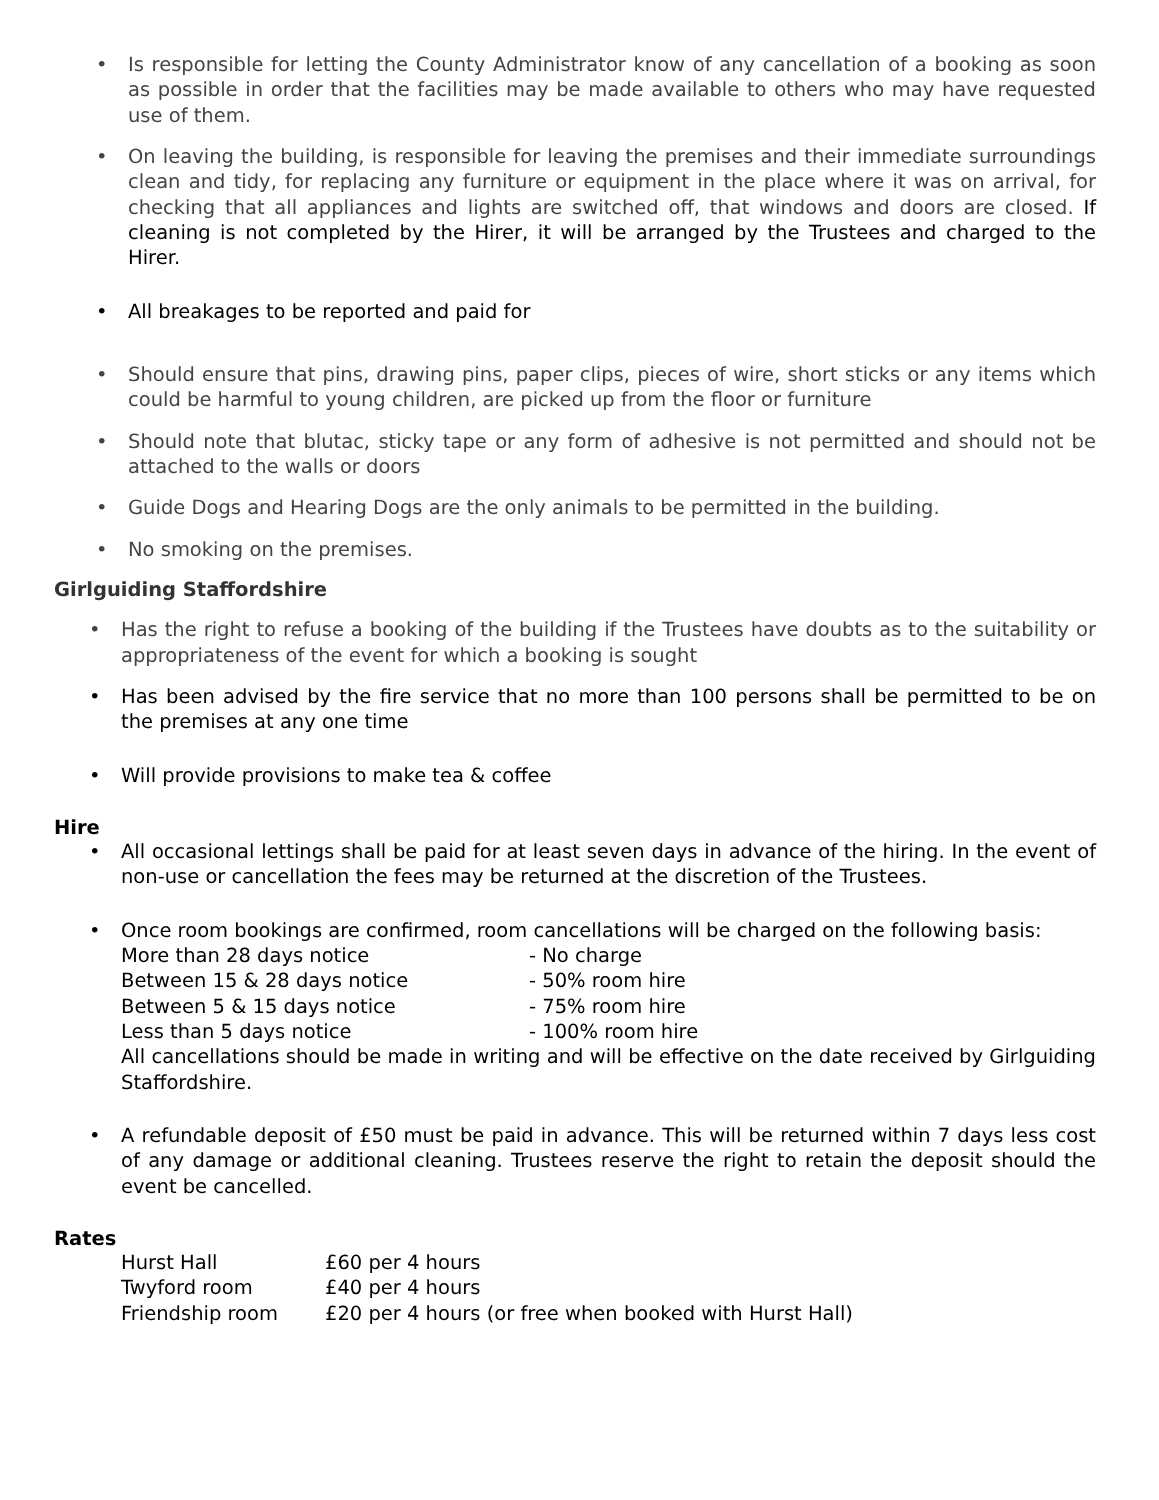• Is responsible for letting the County Administrator know of any cancellation of a booking as soon as possible in order that the facilities may be made available to others who may have requested use of them.
• On leaving the building, is responsible for leaving the premises and their immediate surroundings clean and tidy, for replacing any furniture or equipment in the place where it was on arrival, for checking that all appliances and lights are switched off, that windows and doors are closed. If cleaning is not completed by the Hirer, it will be arranged by the Trustees and charged to the Hirer.
• All breakages to be reported and paid for
• Should ensure that pins, drawing pins, paper clips, pieces of wire, short sticks or any items which could be harmful to young children, are picked up from the floor or furniture
• Should note that blutac, sticky tape or any form of adhesive is not permitted and should not be attached to the walls or doors
• Guide Dogs and Hearing Dogs are the only animals to be permitted in the building.
• No smoking on the premises.
Girlguiding Staffordshire
• Has the right to refuse a booking of the building if the Trustees have doubts as to the suitability or appropriateness of the event for which a booking is sought
• Has been advised by the fire service that no more than 100 persons shall be permitted to be on the premises at any one time
• Will provide provisions to make tea & coffee
Hire
• All occasional lettings shall be paid for at least seven days in advance of the hiring. In the event of non-use or cancellation the fees may be returned at the discretion of the Trustees.
• Once room bookings are confirmed, room cancellations will be charged on the following basis:
More than 28 days notice - No charge
Between 15 & 28 days notice - 50% room hire
Between 5 & 15 days notice - 75% room hire
Less than 5 days notice - 100% room hire
All cancellations should be made in writing and will be effective on the date received by Girlguiding Staffordshire.
• A refundable deposit of £50 must be paid in advance. This will be returned within 7 days less cost of any damage or additional cleaning. Trustees reserve the right to retain the deposit should the event be cancelled.
Rates
Hurst Hall £60 per 4 hours
Twyford room £40 per 4 hours
Friendship room £20 per 4 hours (or free when booked with Hurst Hall)